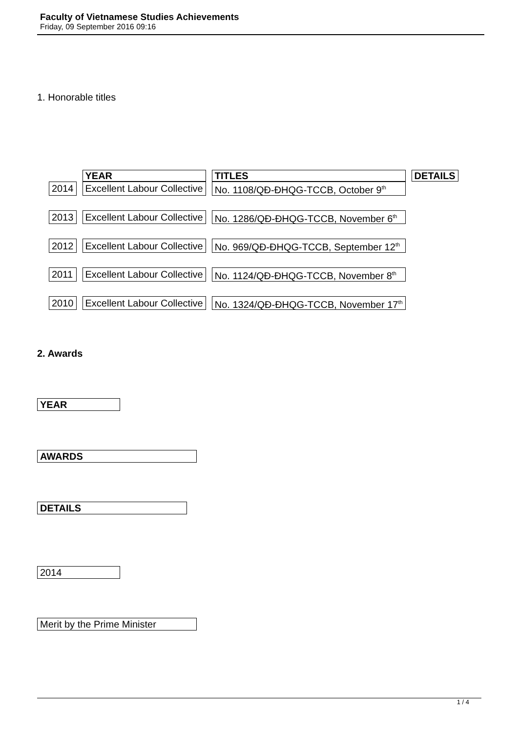Faculty of Vietnamese Studies Achievements
Friday, 09 September 2016 09:16
1. Honorable titles
| | YEAR | TITLES | DETAILS |
| --- | --- | --- | --- |
| 2014 | Excellent Labour Collective | No. 1108/QĐ-ĐHQG-TCCB, October 9<sup>th</sup> | |
| 2013 | Excellent Labour Collective | No. 1286/QĐ-ĐHQG-TCCB, November 6<sup>th</sup> | |
| 2012 | Excellent Labour Collective | No. 969/QĐ-ĐHQG-TCCB, September 12<sup>th</sup> | |
| 2011 | Excellent Labour Collective | No. 1124/QĐ-ĐHQG-TCCB, November 8<sup>th</sup> | |
| 2010 | Excellent Labour Collective | No. 1324/QĐ-ĐHQG-TCCB, November 17<sup>th</sup> | |
2. Awards
YEAR
AWARDS
DETAILS
2014
Merit by the Prime Minister
1 / 4